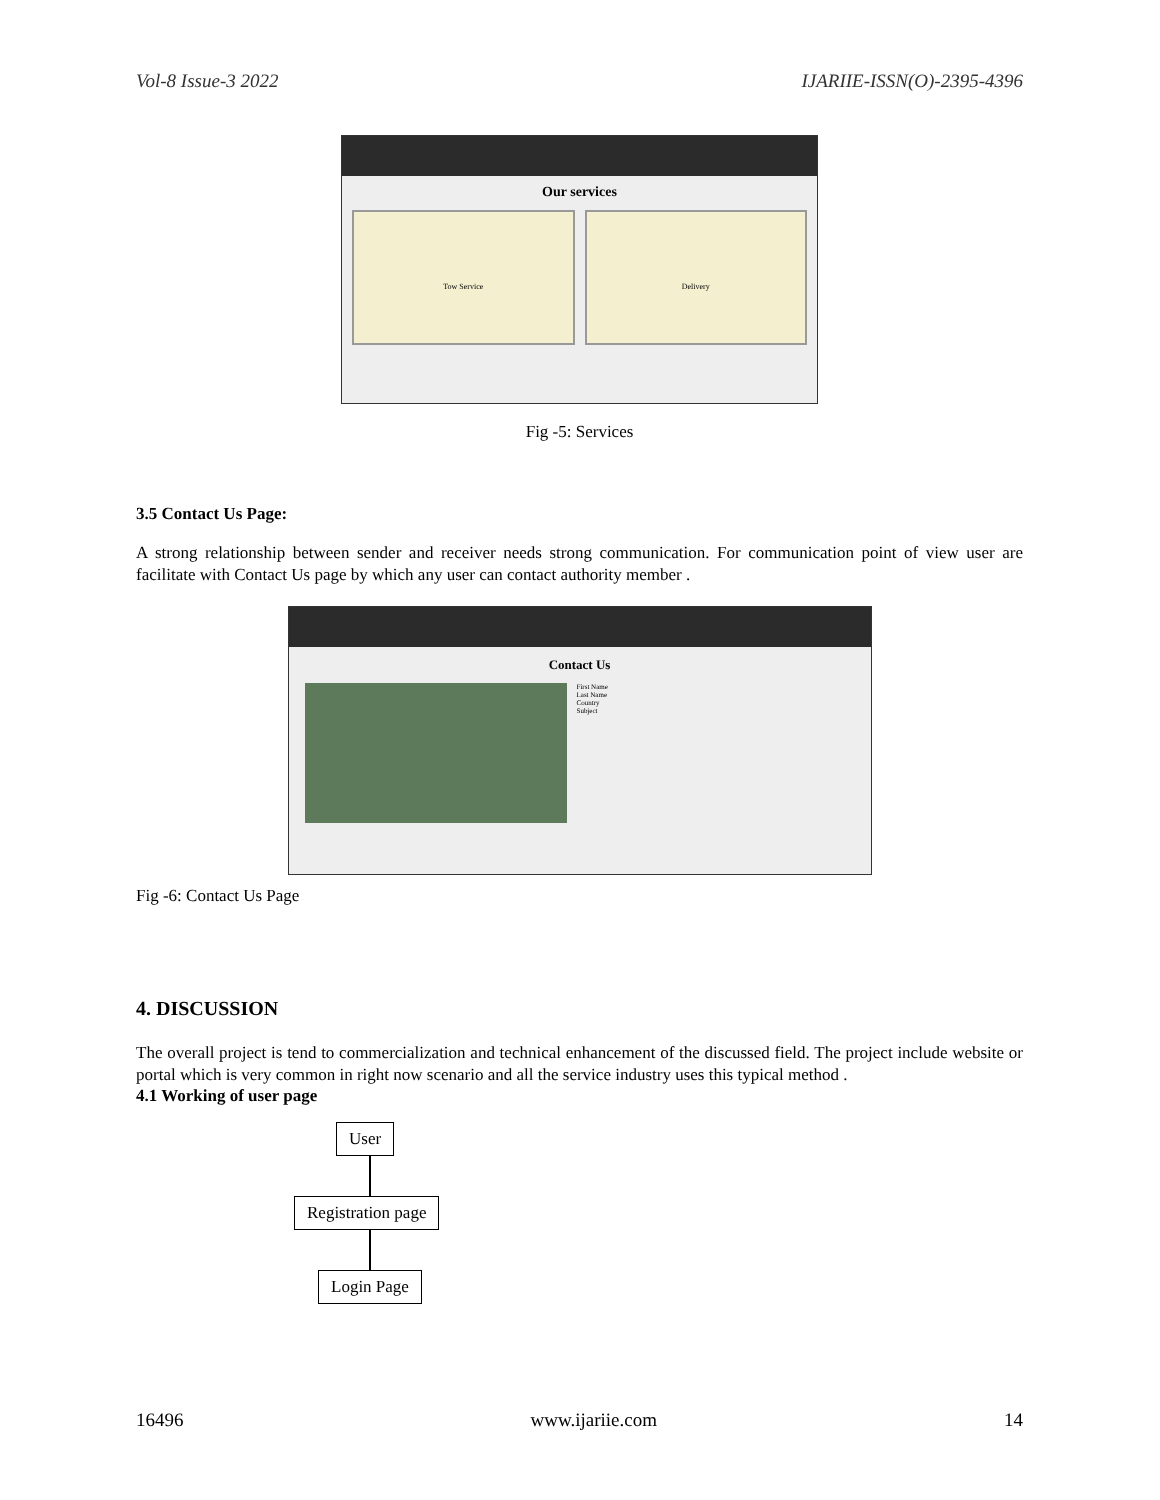Vol-8 Issue-3 2022 IJARIIE-ISSN(O)-2395-4396
Our services
Tow Service Delivery
Fig -5: Services
3.5 Contact Us Page:
A strong relationship between sender and receiver needs strong communication. For communication point of view user are facilitate with Contact Us page by which any user can contact authority member .
Contact Us
First Name
Last Name
Country
Subject
Fig -6: Contact Us Page
4. DISCUSSION
The overall project is tend to commercialization and technical enhancement of the discussed field. The project include website or portal which is very common in right now scenario and all the service industry uses this typical method .
4.1 Working of user page
User Registration page Login Page
16496 www.ijariie.com 14